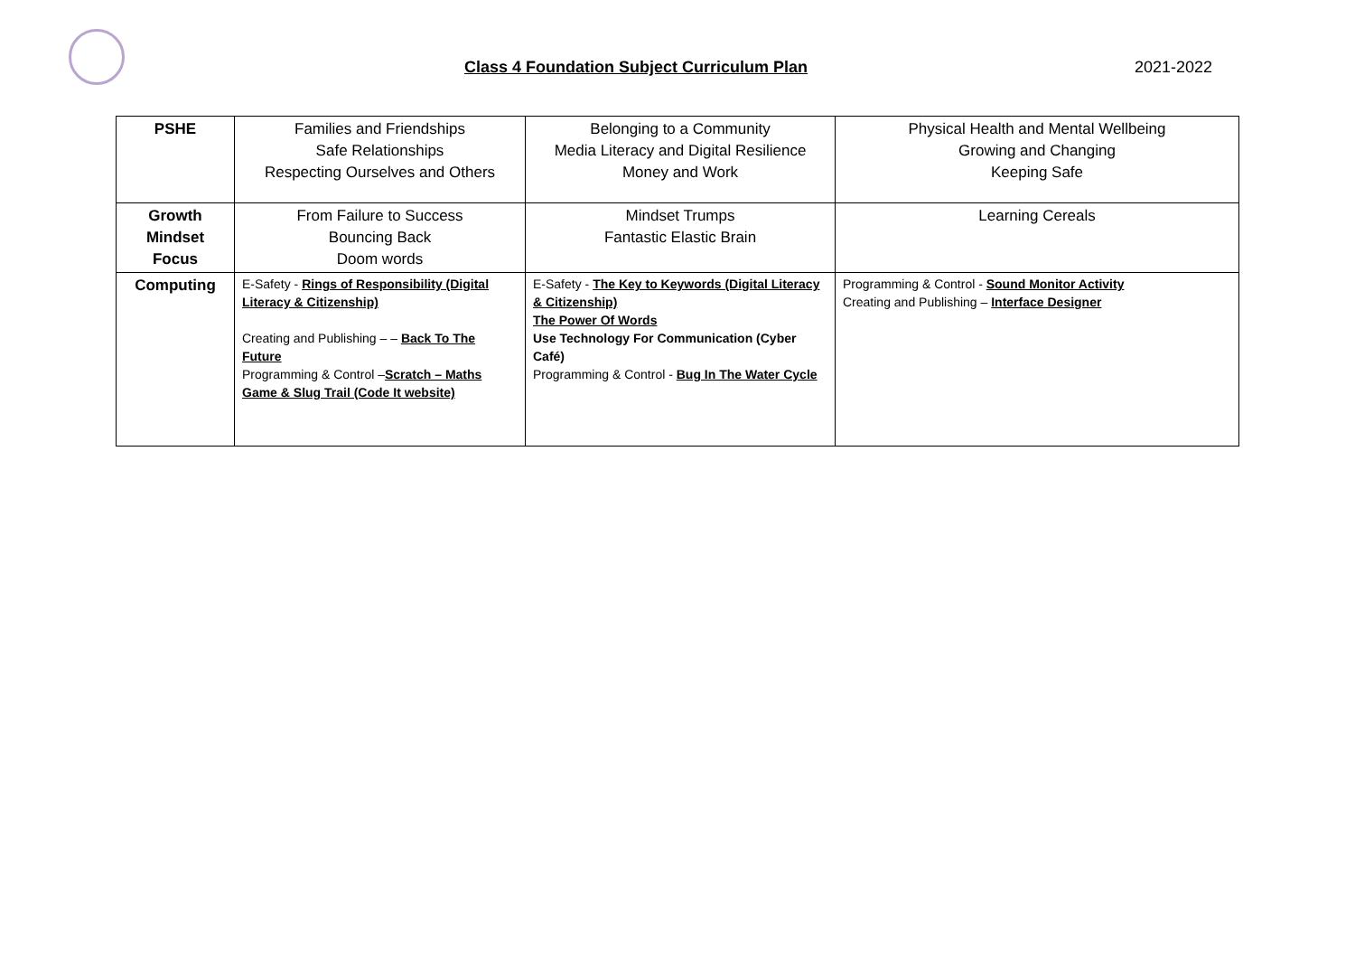Class 4 Foundation Subject Curriculum Plan 2021-2022
| PSHE | Families and Friendships Safe Relationships Respecting Ourselves and Others | Belonging to a Community Media Literacy and Digital Resilience Money and Work | Physical Health and Mental Wellbeing Growing and Changing Keeping Safe |
| Growth Mindset Focus | From Failure to Success Bouncing Back Doom words | Mindset Trumps Fantastic Elastic Brain | Learning Cereals |
| Computing | E-Safety - Rings of Responsibility (Digital Literacy & Citizenship) Creating and Publishing – – Back To The Future Programming & Control – Scratch – Maths Game & Slug Trail (Code It website) | E-Safety - The Key to Keywords (Digital Literacy & Citizenship) The Power Of Words Use Technology For Communication (Cyber Café) Programming & Control - Bug In The Water Cycle | Programming & Control - Sound Monitor Activity Creating and Publishing – Interface Designer |